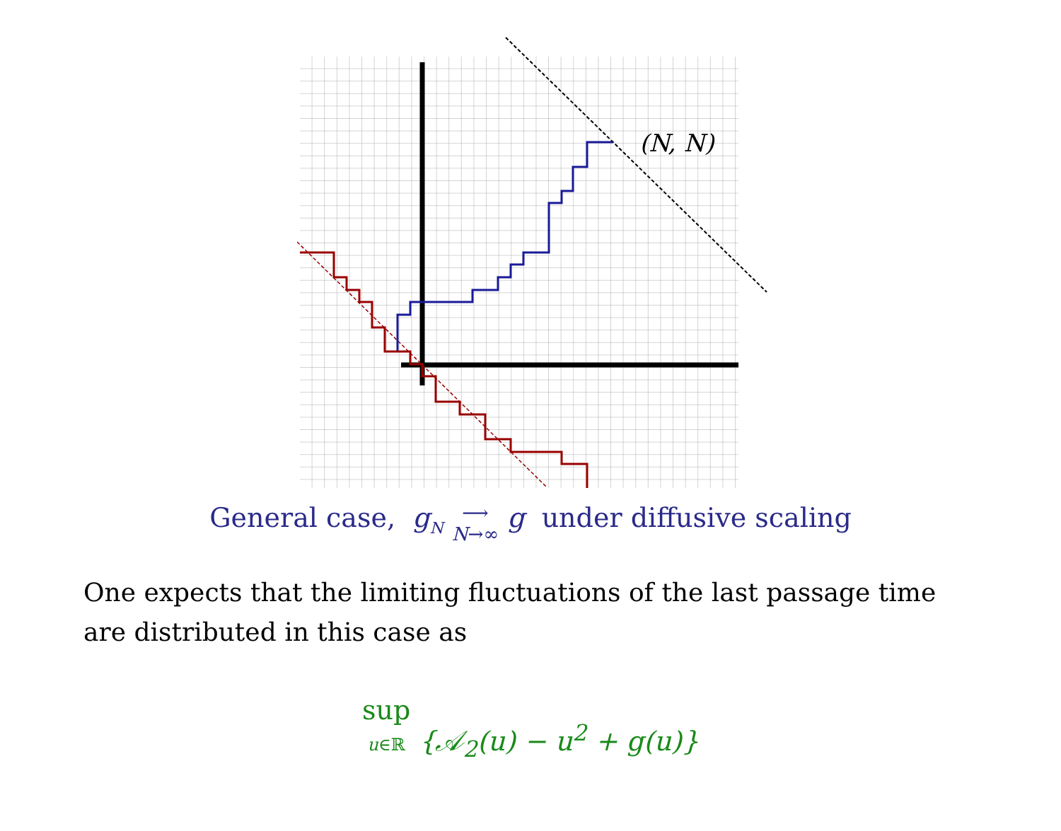(N, N)
General case, g<sub>N</sub> ⟶
N→∞ g under diffusive scaling
One expects that the limiting fluctuations of the last passage time are distributed in this case as
sup
u∈ℝ {𝒜<sub>2</sub>(u) − u<sup>2</sup> + g(u)}